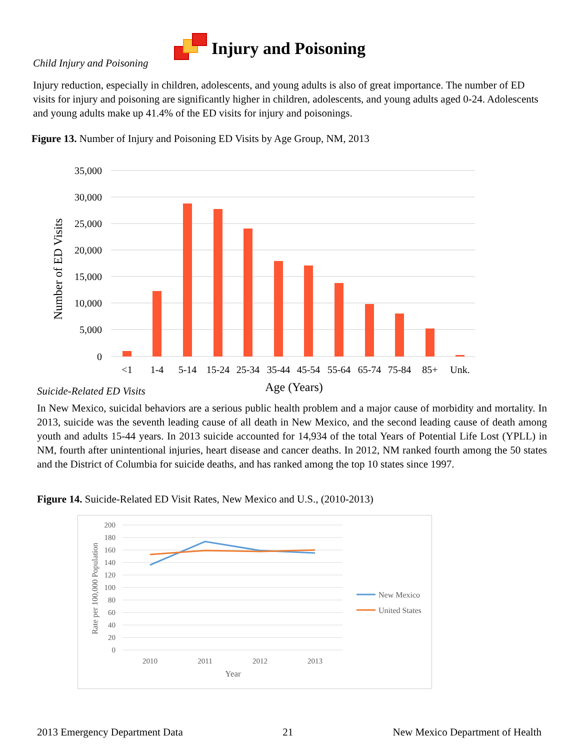Injury and Poisoning
Child Injury and Poisoning
Injury reduction, especially in children, adolescents, and young adults is also of great importance. The number of ED visits for injury and poisoning are significantly higher in children, adolescents, and young adults aged 0-24. Adolescents and young adults make up 41.4% of the ED visits for injury and poisonings.
Figure 13. Number of Injury and Poisoning ED Visits by Age Group, NM, 2013
35,000
30,000
25,000
20,000
15,000
10,000
5,000
0
<1
1-4
5-14
15-24
25-34
35-44
45-54
55-64
65-74
75-84
85+
Unk.
Age (Years)
Number of ED Visits
Suicide-Related ED Visits
In New Mexico, suicidal behaviors are a serious public health problem and a major cause of morbidity and mortality. In 2013, suicide was the seventh leading cause of all death in New Mexico, and the second leading cause of death among youth and adults 15-44 years. In 2013 suicide accounted for 14,934 of the total Years of Potential Life Lost (YPLL) in NM, fourth after unintentional injuries, heart disease and cancer deaths. In 2012, NM ranked fourth among the 50 states and the District of Columbia for suicide deaths, and has ranked among the top 10 states since 1997.
Figure 14. Suicide-Related ED Visit Rates, New Mexico and U.S., (2010-2013)
200
180
160
140
120
100
80
60
40
20
0
2010
2011
2012
2013
Year
Rate per 100,000 Population
New Mexico
United States
2013 Emergency Department Data 21 New Mexico Department of Health